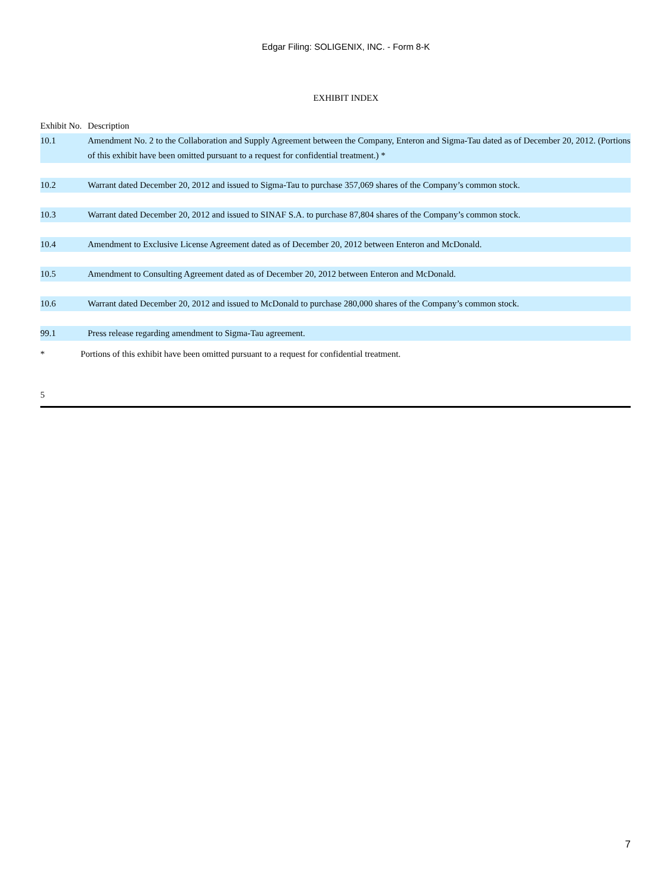Edgar Filing: SOLIGENIX, INC. - Form 8-K
EXHIBIT INDEX
| Exhibit No. | Description |
| --- | --- |
| 10.1 | Amendment No. 2 to the Collaboration and Supply Agreement between the Company, Enteron and Sigma-Tau dated as of December 20, 2012. (Portions of this exhibit have been omitted pursuant to a request for confidential treatment.) * |
| 10.2 | Warrant dated December 20, 2012 and issued to Sigma-Tau to purchase 357,069 shares of the Company’s common stock. |
| 10.3 | Warrant dated December 20, 2012 and issued to SINAF S.A. to purchase 87,804 shares of the Company’s common stock. |
| 10.4 | Amendment to Exclusive License Agreement dated as of December 20, 2012 between Enteron and McDonald. |
| 10.5 | Amendment to Consulting Agreement dated as of December 20, 2012 between Enteron and McDonald. |
| 10.6 | Warrant dated December 20, 2012 and issued to McDonald to purchase 280,000 shares of the Company’s common stock. |
| 99.1 | Press release regarding amendment to Sigma-Tau agreement. |
* Portions of this exhibit have been omitted pursuant to a request for confidential treatment.
5
7